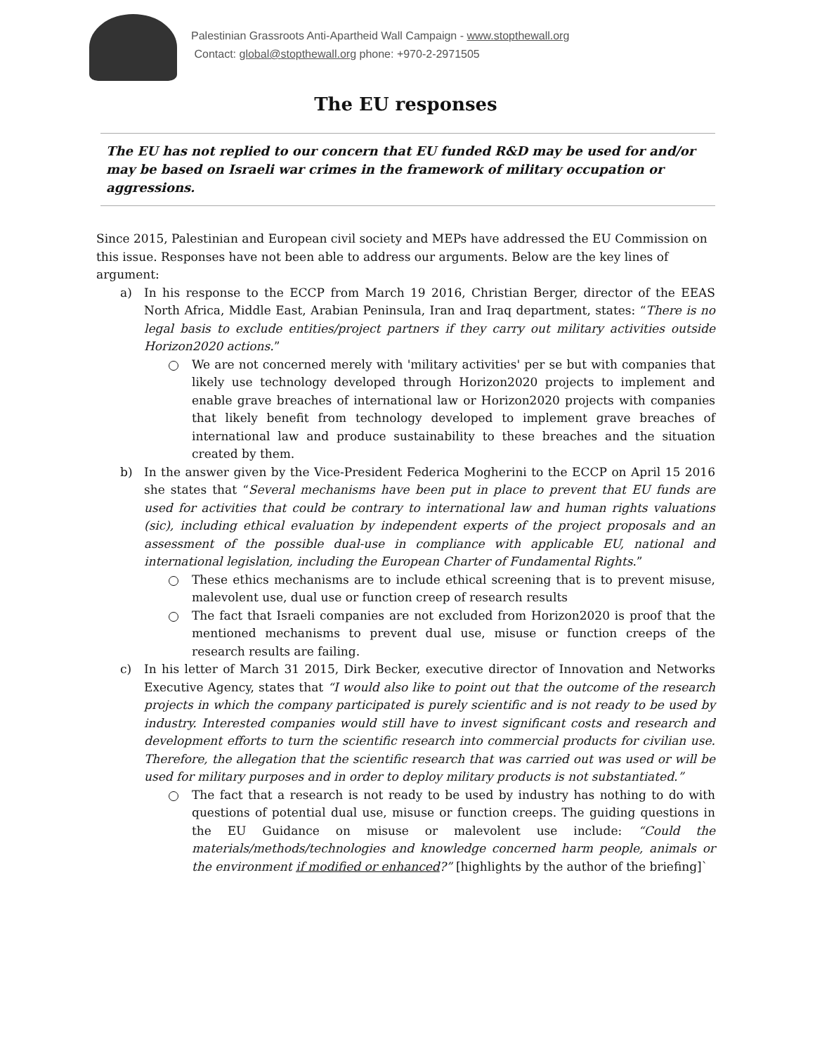Palestinian Grassroots Anti-Apartheid Wall Campaign - www.stopthewall.org
Contact: global@stopthewall.org phone: +970-2-2971505
The EU responses
The EU has not replied to our concern that EU funded R&D may be used for and/or may be based on Israeli war crimes in the framework of military occupation or aggressions.
Since 2015, Palestinian and European civil society and MEPs have addressed the EU Commission on this issue. Responses have not been able to address our arguments. Below are the key lines of argument:
a) In his response to the ECCP from March 19 2016, Christian Berger, director of the EEAS North Africa, Middle East, Arabian Peninsula, Iran and Iraq department, states: “There is no legal basis to exclude entities/project partners if they carry out military activities outside Horizon2020 actions.”
We are not concerned merely with 'military activities' per se but with companies that likely use technology developed through Horizon2020 projects to implement and enable grave breaches of international law or Horizon2020 projects with companies that likely benefit from technology developed to implement grave breaches of international law and produce sustainability to these breaches and the situation created by them.
b) In the answer given by the Vice-President Federica Mogherini to the ECCP on April 15 2016 she states that “Several mechanisms have been put in place to prevent that EU funds are used for activities that could be contrary to international law and human rights valuations (sic), including ethical evaluation by independent experts of the project proposals and an assessment of the possible dual-use in compliance with applicable EU, national and international legislation, including the European Charter of Fundamental Rights.”
These ethics mechanisms are to include ethical screening that is to prevent misuse, malevolent use, dual use or function creep of research results
The fact that Israeli companies are not excluded from Horizon2020 is proof that the mentioned mechanisms to prevent dual use, misuse or function creeps of the research results are failing.
c) In his letter of March 31 2015, Dirk Becker, executive director of Innovation and Networks Executive Agency, states that “I would also like to point out that the outcome of the research projects in which the company participated is purely scientific and is not ready to be used by industry. Interested companies would still have to invest significant costs and research and development efforts to turn the scientific research into commercial products for civilian use. Therefore, the allegation that the scientific research that was carried out was used or will be used for military purposes and in order to deploy military products is not substantiated.”
The fact that a research is not ready to be used by industry has nothing to do with questions of potential dual use, misuse or function creeps. The guiding questions in the EU Guidance on misuse or malevolent use include: “Could the materials/methods/technologies and knowledge concerned harm people, animals or the environment if modified or enhanced?” [highlights by the author of the briefing]`